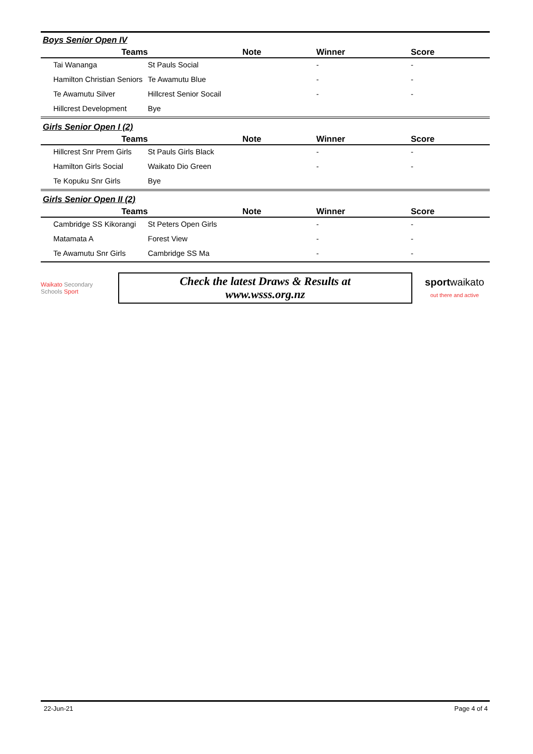Boys Senior Open IV
| Teams | | Note | Winner | Score |
| --- | --- | --- | --- | --- |
| Tai Wananga | St Pauls Social | | - | - |
| Hamilton Christian Seniors | Te Awamutu Blue | | - | - |
| Te Awamutu Silver | Hillcrest Senior Socail | | - | - |
| Hillcrest Development | Bye | | | |
Girls Senior Open I (2)
| Teams | | Note | Winner | Score |
| --- | --- | --- | --- | --- |
| Hillcrest Snr Prem Girls | St Pauls Girls Black | | - | - |
| Hamilton Girls Social | Waikato Dio Green | | - | - |
| Te Kopuku Snr Girls | Bye | | | |
Girls Senior Open II (2)
| Teams | | Note | Winner | Score |
| --- | --- | --- | --- | --- |
| Cambridge SS Kikorangi | St Peters Open Girls | | - | - |
| Matamata A | Forest View | | - | - |
| Te Awamutu Snr Girls | Cambridge SS Ma | | - | - |
Waikato Secondary Schools Sport
Check the latest Draws & Results at
www.wsss.org.nz
sportwaikato
out there and active
22-Jun-21 Page 4 of 4